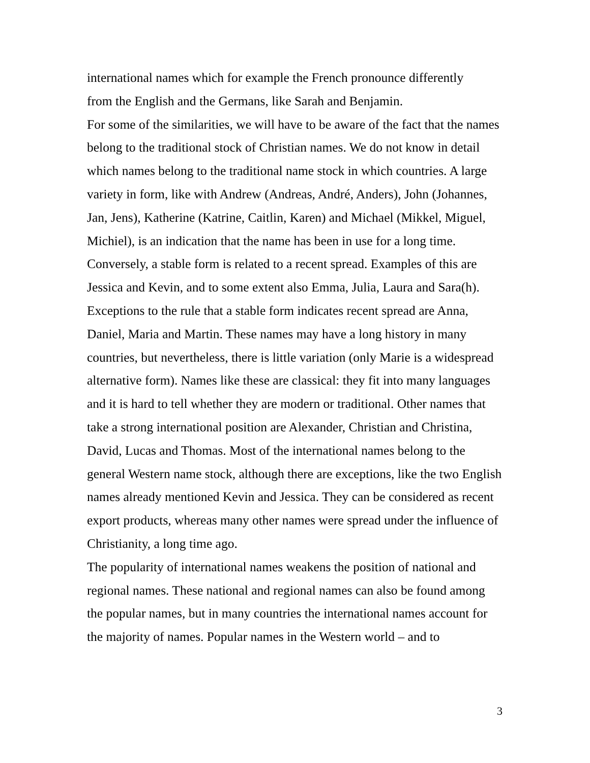international names which for example the French pronounce differently
from the English and the Germans, like Sarah and Benjamin.
For some of the similarities, we will have to be aware of the fact that the names belong to the traditional stock of Christian names. We do not know in detail which names belong to the traditional name stock in which countries. A large variety in form, like with Andrew (Andreas, André, Anders), John (Johannes, Jan, Jens), Katherine (Katrine, Caitlin, Karen) and Michael (Mikkel, Miguel, Michiel), is an indication that the name has been in use for a long time. Conversely, a stable form is related to a recent spread. Examples of this are Jessica and Kevin, and to some extent also Emma, Julia, Laura and Sara(h). Exceptions to the rule that a stable form indicates recent spread are Anna, Daniel, Maria and Martin. These names may have a long history in many countries, but nevertheless, there is little variation (only Marie is a widespread alternative form). Names like these are classical: they fit into many languages and it is hard to tell whether they are modern or traditional. Other names that take a strong international position are Alexander, Christian and Christina, David, Lucas and Thomas. Most of the international names belong to the general Western name stock, although there are exceptions, like the two English names already mentioned Kevin and Jessica. They can be considered as recent export products, whereas many other names were spread under the influence of Christianity, a long time ago.
The popularity of international names weakens the position of national and regional names. These national and regional names can also be found among the popular names, but in many countries the international names account for the majority of names. Popular names in the Western world – and to
3